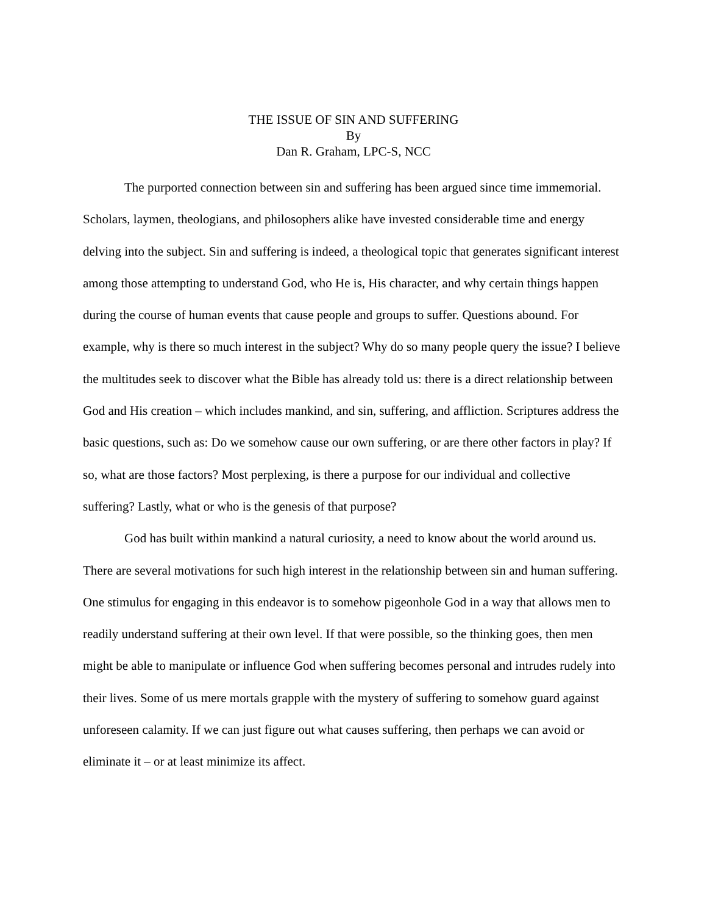THE ISSUE OF SIN AND SUFFERING
By
Dan R. Graham, LPC-S, NCC
The purported connection between sin and suffering has been argued since time immemorial. Scholars, laymen, theologians, and philosophers alike have invested considerable time and energy delving into the subject. Sin and suffering is indeed, a theological topic that generates significant interest among those attempting to understand God, who He is, His character, and why certain things happen during the course of human events that cause people and groups to suffer. Questions abound. For example, why is there so much interest in the subject? Why do so many people query the issue? I believe the multitudes seek to discover what the Bible has already told us: there is a direct relationship between God and His creation – which includes mankind, and sin, suffering, and affliction. Scriptures address the basic questions, such as: Do we somehow cause our own suffering, or are there other factors in play? If so, what are those factors? Most perplexing, is there a purpose for our individual and collective suffering? Lastly, what or who is the genesis of that purpose?
God has built within mankind a natural curiosity, a need to know about the world around us. There are several motivations for such high interest in the relationship between sin and human suffering. One stimulus for engaging in this endeavor is to somehow pigeonhole God in a way that allows men to readily understand suffering at their own level. If that were possible, so the thinking goes, then men might be able to manipulate or influence God when suffering becomes personal and intrudes rudely into their lives. Some of us mere mortals grapple with the mystery of suffering to somehow guard against unforeseen calamity. If we can just figure out what causes suffering, then perhaps we can avoid or eliminate it – or at least minimize its affect.